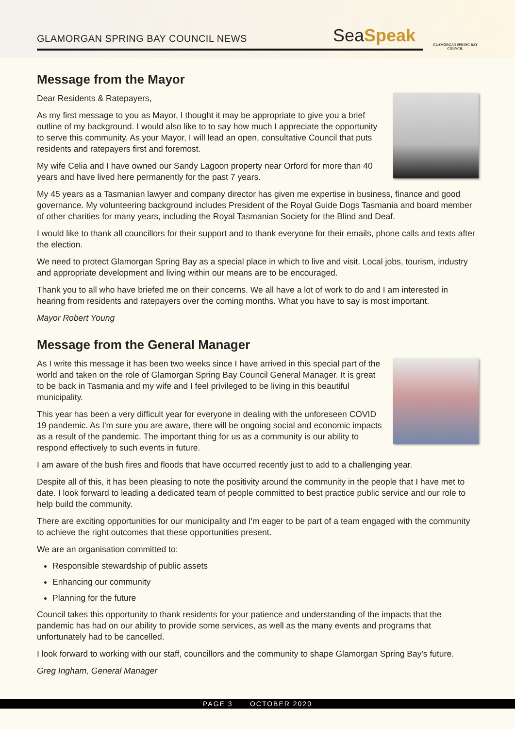GLAMORGAN SPRING BAY COUNCIL NEWS
SeaSpeak
GLAMORGAN SPRING BAY COUNCIL
Message from the Mayor
Dear Residents & Ratepayers,
As my first message to you as Mayor, I thought it may be appropriate to give you a brief outline of my background. I would also like to to say how much I appreciate the opportunity to serve this community. As your Mayor, I will lead an open, consultative Council that puts residents and ratepayers first and foremost.
My wife Celia and I have owned our Sandy Lagoon property near Orford for more than 40 years and have lived here permanently for the past 7 years.
My 45 years as a Tasmanian lawyer and company director has given me expertise in business, finance and good governance. My volunteering background includes President of the Royal Guide Dogs Tasmania and board member of other charities for many years, including the Royal Tasmanian Society for the Blind and Deaf.
I would like to thank all councillors for their support and to thank everyone for their emails, phone calls and texts after the election.
We need to protect Glamorgan Spring Bay as a special place in which to live and visit. Local jobs, tourism, industry and appropriate development and living within our means are to be encouraged.
Thank you to all who have briefed me on their concerns. We all have a lot of work to do and I am interested in hearing from residents and ratepayers over the coming months. What you have to say is most important.
Mayor Robert Young
Message from the General Manager
As I write this message it has been two weeks since I have arrived in this special part of the world and taken on the role of Glamorgan Spring Bay Council General Manager. It is great to be back in Tasmania and my wife and I feel privileged to be living in this beautiful municipality.
This year has been a very difficult year for everyone in dealing with the unforeseen COVID 19 pandemic. As I'm sure you are aware, there will be ongoing social and economic impacts as a result of the pandemic. The important thing for us as a community is our ability to respond effectively to such events in future.
I am aware of the bush fires and floods that have occurred recently just to add to a challenging year.
Despite all of this, it has been pleasing to note the positivity around the community in the people that I have met to date. I look forward to leading a dedicated team of people committed to best practice public service and our role to help build the community.
There are exciting opportunities for our municipality and I'm eager to be part of a team engaged with the community to achieve the right outcomes that these opportunities present.
We are an organisation committed to:
Responsible stewardship of public assets
Enhancing our community
Planning for the future
Council takes this opportunity to thank residents for your patience and understanding of the impacts that the pandemic has had on our ability to provide some services, as well as the many events and programs that unfortunately had to be cancelled.
I look forward to working with our staff, councillors and the community to shape Glamorgan Spring Bay's future.
Greg Ingham, General Manager
PAGE 3 OCTOBER 2020